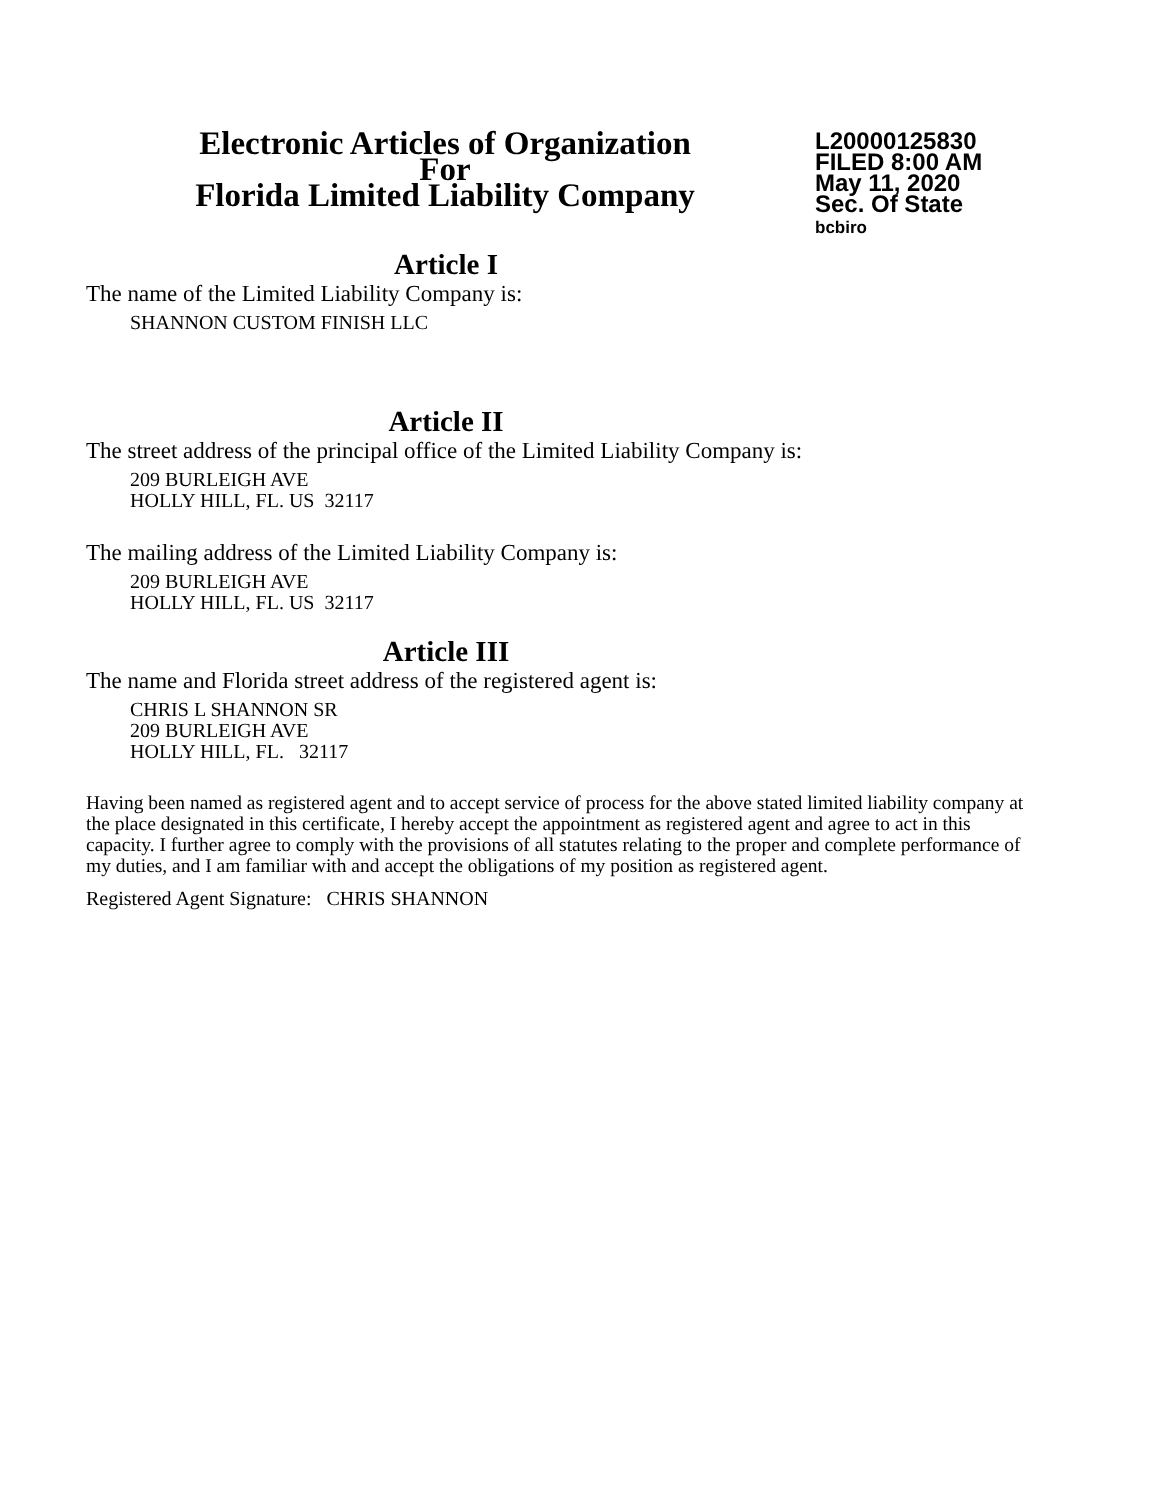Electronic Articles of Organization
For
Florida Limited Liability Company
L20000125830
FILED 8:00 AM
May 11, 2020
Sec. Of State
bcbiro
Article I
The name of the Limited Liability Company is:
SHANNON CUSTOM FINISH LLC
Article II
The street address of the principal office of the Limited Liability Company is:
209 BURLEIGH AVE
HOLLY HILL, FL. US 32117
The mailing address of the Limited Liability Company is:
209 BURLEIGH AVE
HOLLY HILL, FL. US 32117
Article III
The name and Florida street address of the registered agent is:
CHRIS L SHANNON SR
209 BURLEIGH AVE
HOLLY HILL, FL. 32117
Having been named as registered agent and to accept service of process for the above stated limited liability company at the place designated in this certificate, I hereby accept the appointment as registered agent and agree to act in this capacity. I further agree to comply with the provisions of all statutes relating to the proper and complete performance of my duties, and I am familiar with and accept the obligations of my position as registered agent.
Registered Agent Signature: CHRIS SHANNON